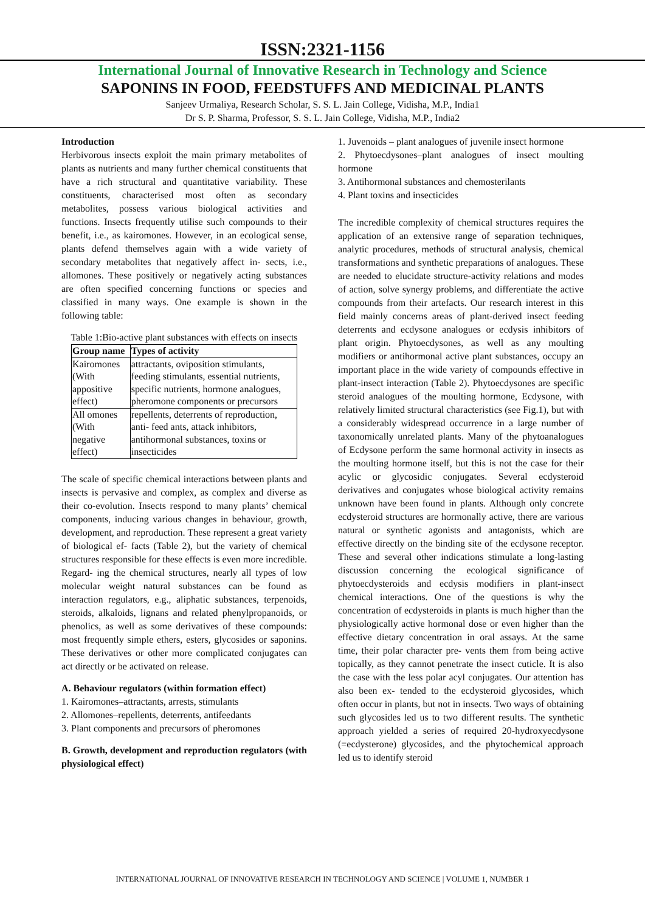ISSN:2321-1156
International Journal of Innovative Research in Technology and Science
SAPONINS IN FOOD, FEEDSTUFFS AND MEDICINAL PLANTS
Sanjeev Urmaliya, Research Scholar, S. S. L. Jain College, Vidisha, M.P., India1
Dr S. P. Sharma, Professor, S. S. L. Jain College, Vidisha, M.P., India2
Introduction
Herbivorous insects exploit the main primary metabolites of plants as nutrients and many further chemical constituents that have a rich structural and quantitative variability. These constituents, characterised most often as secondary metabolites, possess various biological activities and functions. Insects frequently utilise such compounds to their benefit, i.e., as kairomones. However, in an ecological sense, plants defend themselves again with a wide variety of secondary metabolites that negatively affect in- sects, i.e., allomones. These positively or negatively acting substances are often specified concerning functions or species and classified in many ways. One example is shown in the following table:
Table 1:Bio-active plant substances with effects on insects
| Group name | Types of activity |
| --- | --- |
| Kairomones (With appositive effect) | attractants, oviposition stimulants, feeding stimulants, essential nutrients, specific nutrients, hormone analogues, pheromone components or precursors |
| All omones (With negative effect) | repellents, deterrents of reproduction, anti- feed ants, attack inhibitors, antihormonal substances, toxins or insecticides |
The scale of specific chemical interactions between plants and insects is pervasive and complex, as complex and diverse as their co-evolution. Insects respond to many plants’ chemical components, inducing various changes in behaviour, growth, development, and reproduction. These represent a great variety of biological ef- facts (Table 2), but the variety of chemical structures responsible for these effects is even more incredible. Regard- ing the chemical structures, nearly all types of low molecular weight natural substances can be found as interaction regulators, e.g., aliphatic substances, terpenoids, steroids, alkaloids, lignans and related phenylpropanoids, or phenolics, as well as some derivatives of these compounds: most frequently simple ethers, esters, glycosides or saponins. These derivatives or other more complicated conjugates can act directly or be activated on release.
A. Behaviour regulators (within formation effect)
1. Kairomones–attractants, arrests, stimulants
2. Allomones–repellents, deterrents, antifeedants
3. Plant components and precursors of pheromones
B. Growth, development and reproduction regulators (with physiological effect)
1. Juvenoids – plant analogues of juvenile insect hormone
2. Phytoecdysones–plant analogues of insect moulting hormone
3. Antihormonal substances and chemosterilants
4. Plant toxins and insecticides
The incredible complexity of chemical structures requires the application of an extensive range of separation techniques, analytic procedures, methods of structural analysis, chemical transformations and synthetic preparations of analogues. These are needed to elucidate structure-activity relations and modes of action, solve synergy problems, and differentiate the active compounds from their artefacts. Our research interest in this field mainly concerns areas of plant-derived insect feeding deterrents and ecdysone analogues or ecdysis inhibitors of plant origin. Phytoecdysones, as well as any moulting modifiers or antihormonal active plant substances, occupy an important place in the wide variety of compounds effective in plant-insect interaction (Table 2). Phytoecdysones are specific steroid analogues of the moulting hormone, Ecdysone, with relatively limited structural characteristics (see Fig.1), but with a considerably widespread occurrence in a large number of taxonomically unrelated plants. Many of the phytoanalogues of Ecdysone perform the same hormonal activity in insects as the moulting hormone itself, but this is not the case for their acylic or glycosidic conjugates. Several ecdysteroid derivatives and conjugates whose biological activity remains unknown have been found in plants. Although only concrete ecdysteroid structures are hormonally active, there are various natural or synthetic agonists and antagonists, which are effective directly on the binding site of the ecdysone receptor. These and several other indications stimulate a long-lasting discussion concerning the ecological significance of phytoecdysteroids and ecdysis modifiers in plant-insect chemical interactions. One of the questions is why the concentration of ecdysteroids in plants is much higher than the physiologically active hormonal dose or even higher than the effective dietary concentration in oral assays. At the same time, their polar character pre- vents them from being active topically, as they cannot penetrate the insect cuticle. It is also the case with the less polar acyl conjugates. Our attention has also been ex- tended to the ecdysteroid glycosides, which often occur in plants, but not in insects. Two ways of obtaining such glycosides led us to two different results. The synthetic approach yielded a series of required 20-hydroxyecdysone (=ecdysterone) glycosides, and the phytochemical approach led us to identify steroid
INTERNATIONAL JOURNAL OF INNOVATIVE RESEARCH IN TECHNOLOGY AND SCIENCE | VOLUME 1, NUMBER 1